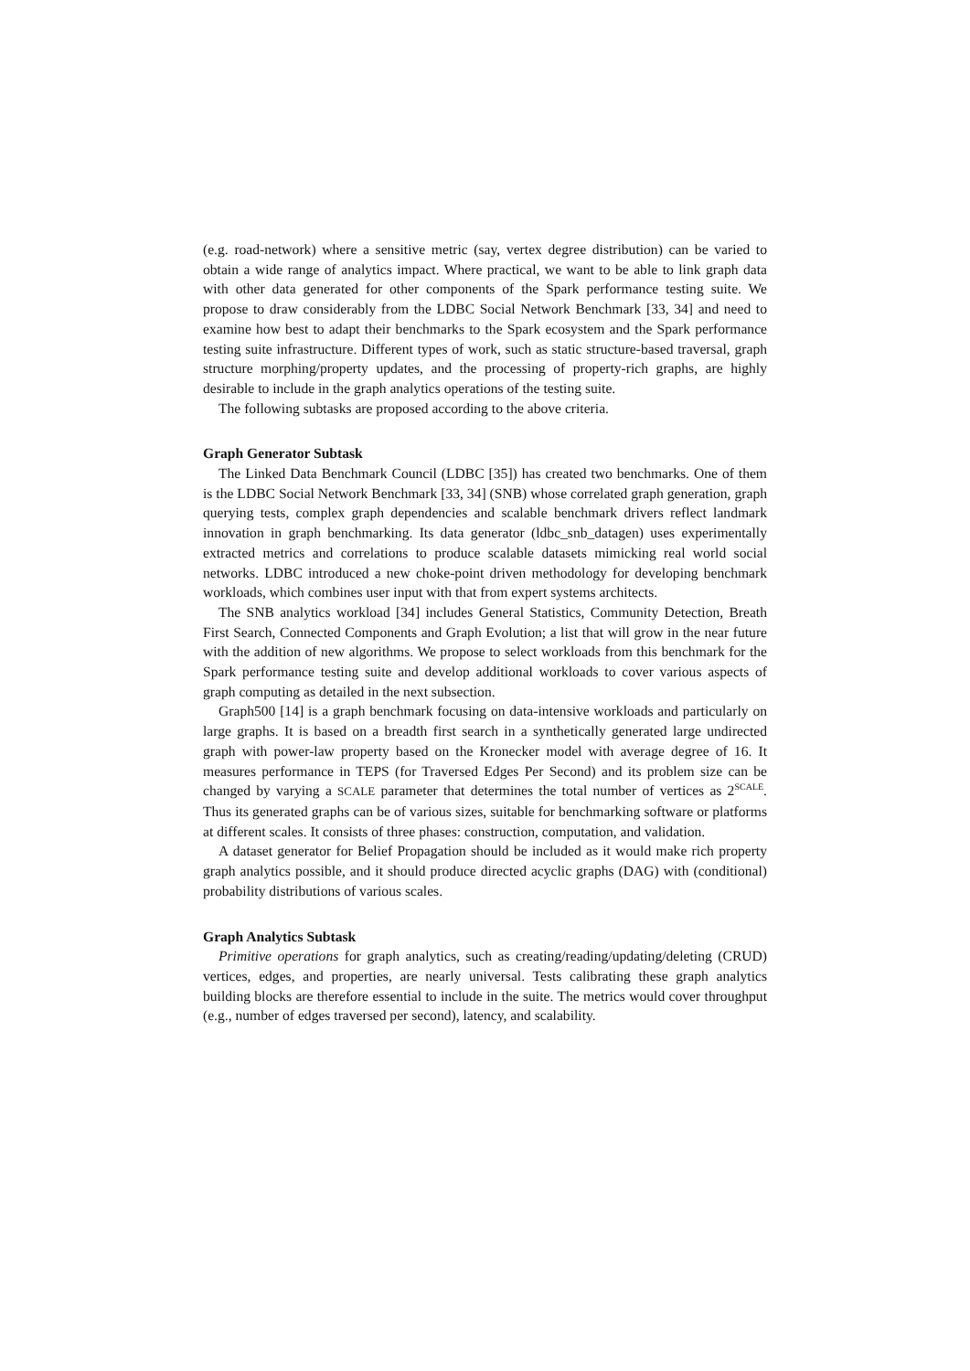(e.g. road-network) where a sensitive metric (say, vertex degree distribution) can be varied to obtain a wide range of analytics impact. Where practical, we want to be able to link graph data with other data generated for other components of the Spark performance testing suite. We propose to draw considerably from the LDBC Social Network Benchmark [33, 34] and need to examine how best to adapt their benchmarks to the Spark ecosystem and the Spark performance testing suite infrastructure. Different types of work, such as static structure-based traversal, graph structure morphing/property updates, and the processing of property-rich graphs, are highly desirable to include in the graph analytics operations of the testing suite.
The following subtasks are proposed according to the above criteria.
Graph Generator Subtask
The Linked Data Benchmark Council (LDBC [35]) has created two benchmarks. One of them is the LDBC Social Network Benchmark [33, 34] (SNB) whose correlated graph generation, graph querying tests, complex graph dependencies and scalable benchmark drivers reflect landmark innovation in graph benchmarking. Its data generator (ldbc_snb_datagen) uses experimentally extracted metrics and correlations to produce scalable datasets mimicking real world social networks. LDBC introduced a new choke-point driven methodology for developing benchmark workloads, which combines user input with that from expert systems architects.
The SNB analytics workload [34] includes General Statistics, Community Detection, Breath First Search, Connected Components and Graph Evolution; a list that will grow in the near future with the addition of new algorithms. We propose to select workloads from this benchmark for the Spark performance testing suite and develop additional workloads to cover various aspects of graph computing as detailed in the next subsection.
Graph500 [14] is a graph benchmark focusing on data-intensive workloads and particularly on large graphs. It is based on a breadth first search in a synthetically generated large undirected graph with power-law property based on the Kronecker model with average degree of 16. It measures performance in TEPS (for Traversed Edges Per Second) and its problem size can be changed by varying a SCALE parameter that determines the total number of vertices as 2<sup>SCALE</sup>. Thus its generated graphs can be of various sizes, suitable for benchmarking software or platforms at different scales. It consists of three phases: construction, computation, and validation.
A dataset generator for Belief Propagation should be included as it would make rich property graph analytics possible, and it should produce directed acyclic graphs (DAG) with (conditional) probability distributions of various scales.
Graph Analytics Subtask
Primitive operations for graph analytics, such as creating/reading/updating/deleting (CRUD) vertices, edges, and properties, are nearly universal. Tests calibrating these graph analytics building blocks are therefore essential to include in the suite. The metrics would cover throughput (e.g., number of edges traversed per second), latency, and scalability.